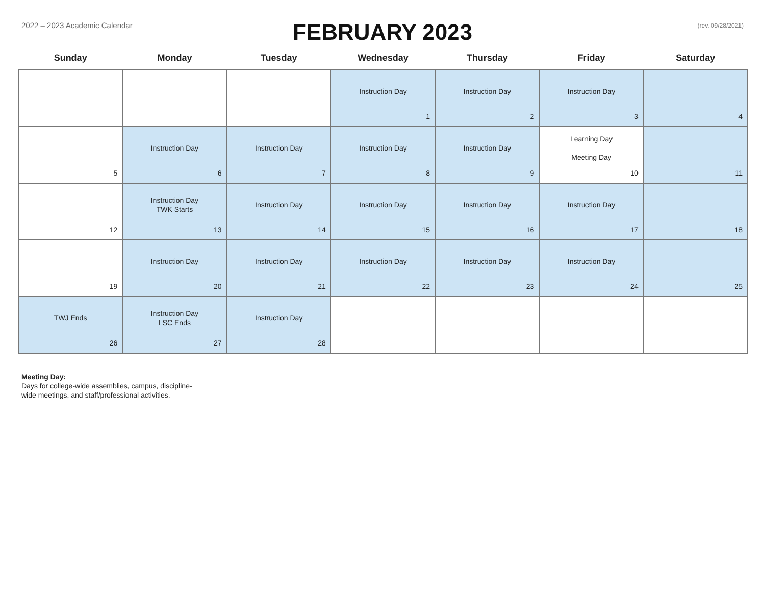2022 – 2023 Academic Calendar
FEBRUARY 2023
(rev. 09/28/2021)
| Sunday | Monday | Tuesday | Wednesday | Thursday | Friday | Saturday |
| --- | --- | --- | --- | --- | --- | --- |
| | | | Instruction Day 1 | Instruction Day 2 | Instruction Day 3 | 4 |
| 5 | Instruction Day 6 | Instruction Day 7 | Instruction Day 8 | Instruction Day 9 | Learning Day Meeting Day 10 | 11 |
| 12 | Instruction Day TWK Starts 13 | Instruction Day 14 | Instruction Day 15 | Instruction Day 16 | Instruction Day 17 | 18 |
| 19 | Instruction Day 20 | Instruction Day 21 | Instruction Day 22 | Instruction Day 23 | Instruction Day 24 | 25 |
| TWJ Ends 26 | Instruction Day LSC Ends 27 | Instruction Day 28 | | | | |
Meeting Day:
Days for college-wide assemblies, campus, discipline-
wide meetings, and staff/professional activities.